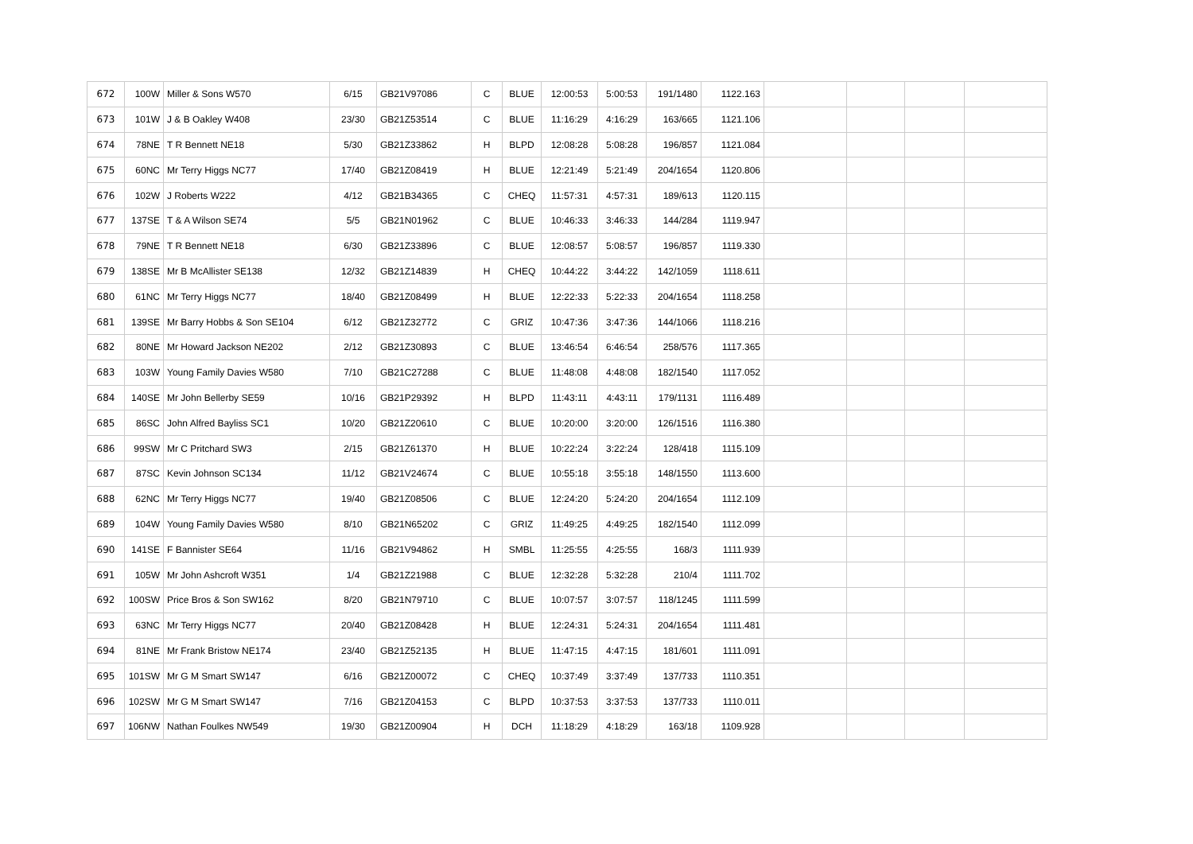| 672 | 100W | Miller & Sons W570 | 6/15 | GB21V97086 | C | BLUE | 12:00:53 | 5:00:53 | 191/1480 | 1122.163 | | | | |
| 673 | 101W | J & B Oakley W408 | 23/30 | GB21Z53514 | C | BLUE | 11:16:29 | 4:16:29 | 163/665 | 1121.106 | | | | |
| 674 | 78NE | T R Bennett NE18 | 5/30 | GB21Z33862 | H | BLPD | 12:08:28 | 5:08:28 | 196/857 | 1121.084 | | | | |
| 675 | 60NC | Mr Terry Higgs NC77 | 17/40 | GB21Z08419 | H | BLUE | 12:21:49 | 5:21:49 | 204/1654 | 1120.806 | | | | |
| 676 | 102W | J Roberts W222 | 4/12 | GB21B34365 | C | CHEQ | 11:57:31 | 4:57:31 | 189/613 | 1120.115 | | | | |
| 677 | 137SE | T & A Wilson SE74 | 5/5 | GB21N01962 | C | BLUE | 10:46:33 | 3:46:33 | 144/284 | 1119.947 | | | | |
| 678 | 79NE | T R Bennett NE18 | 6/30 | GB21Z33896 | C | BLUE | 12:08:57 | 5:08:57 | 196/857 | 1119.330 | | | | |
| 679 | 138SE | Mr B McAllister SE138 | 12/32 | GB21Z14839 | H | CHEQ | 10:44:22 | 3:44:22 | 142/1059 | 1118.611 | | | | |
| 680 | 61NC | Mr Terry Higgs NC77 | 18/40 | GB21Z08499 | H | BLUE | 12:22:33 | 5:22:33 | 204/1654 | 1118.258 | | | | |
| 681 | 139SE | Mr Barry Hobbs & Son SE104 | 6/12 | GB21Z32772 | C | GRIZ | 10:47:36 | 3:47:36 | 144/1066 | 1118.216 | | | | |
| 682 | 80NE | Mr Howard Jackson NE202 | 2/12 | GB21Z30893 | C | BLUE | 13:46:54 | 6:46:54 | 258/576 | 1117.365 | | | | |
| 683 | 103W | Young Family Davies W580 | 7/10 | GB21C27288 | C | BLUE | 11:48:08 | 4:48:08 | 182/1540 | 1117.052 | | | | |
| 684 | 140SE | Mr John Bellerby SE59 | 10/16 | GB21P29392 | H | BLPD | 11:43:11 | 4:43:11 | 179/1131 | 1116.489 | | | | |
| 685 | 86SC | John Alfred Bayliss SC1 | 10/20 | GB21Z20610 | C | BLUE | 10:20:00 | 3:20:00 | 126/1516 | 1116.380 | | | | |
| 686 | 99SW | Mr C Pritchard SW3 | 2/15 | GB21Z61370 | H | BLUE | 10:22:24 | 3:22:24 | 128/418 | 1115.109 | | | | |
| 687 | 87SC | Kevin Johnson SC134 | 11/12 | GB21V24674 | C | BLUE | 10:55:18 | 3:55:18 | 148/1550 | 1113.600 | | | | |
| 688 | 62NC | Mr Terry Higgs NC77 | 19/40 | GB21Z08506 | C | BLUE | 12:24:20 | 5:24:20 | 204/1654 | 1112.109 | | | | |
| 689 | 104W | Young Family Davies W580 | 8/10 | GB21N65202 | C | GRIZ | 11:49:25 | 4:49:25 | 182/1540 | 1112.099 | | | | |
| 690 | 141SE | F Bannister SE64 | 11/16 | GB21V94862 | H | SMBL | 11:25:55 | 4:25:55 | 168/3 | 1111.939 | | | | |
| 691 | 105W | Mr John Ashcroft W351 | 1/4 | GB21Z21988 | C | BLUE | 12:32:28 | 5:32:28 | 210/4 | 1111.702 | | | | |
| 692 | 100SW | Price Bros & Son SW162 | 8/20 | GB21N79710 | C | BLUE | 10:07:57 | 3:07:57 | 118/1245 | 1111.599 | | | | |
| 693 | 63NC | Mr Terry Higgs NC77 | 20/40 | GB21Z08428 | H | BLUE | 12:24:31 | 5:24:31 | 204/1654 | 1111.481 | | | | |
| 694 | 81NE | Mr Frank Bristow NE174 | 23/40 | GB21Z52135 | H | BLUE | 11:47:15 | 4:47:15 | 181/601 | 1111.091 | | | | |
| 695 | 101SW | Mr G M Smart SW147 | 6/16 | GB21Z00072 | C | CHEQ | 10:37:49 | 3:37:49 | 137/733 | 1110.351 | | | | |
| 696 | 102SW | Mr G M Smart SW147 | 7/16 | GB21Z04153 | C | BLPD | 10:37:53 | 3:37:53 | 137/733 | 1110.011 | | | | |
| 697 | 106NW | Nathan Foulkes NW549 | 19/30 | GB21Z00904 | H | DCH | 11:18:29 | 4:18:29 | 163/18 | 1109.928 | | | | |